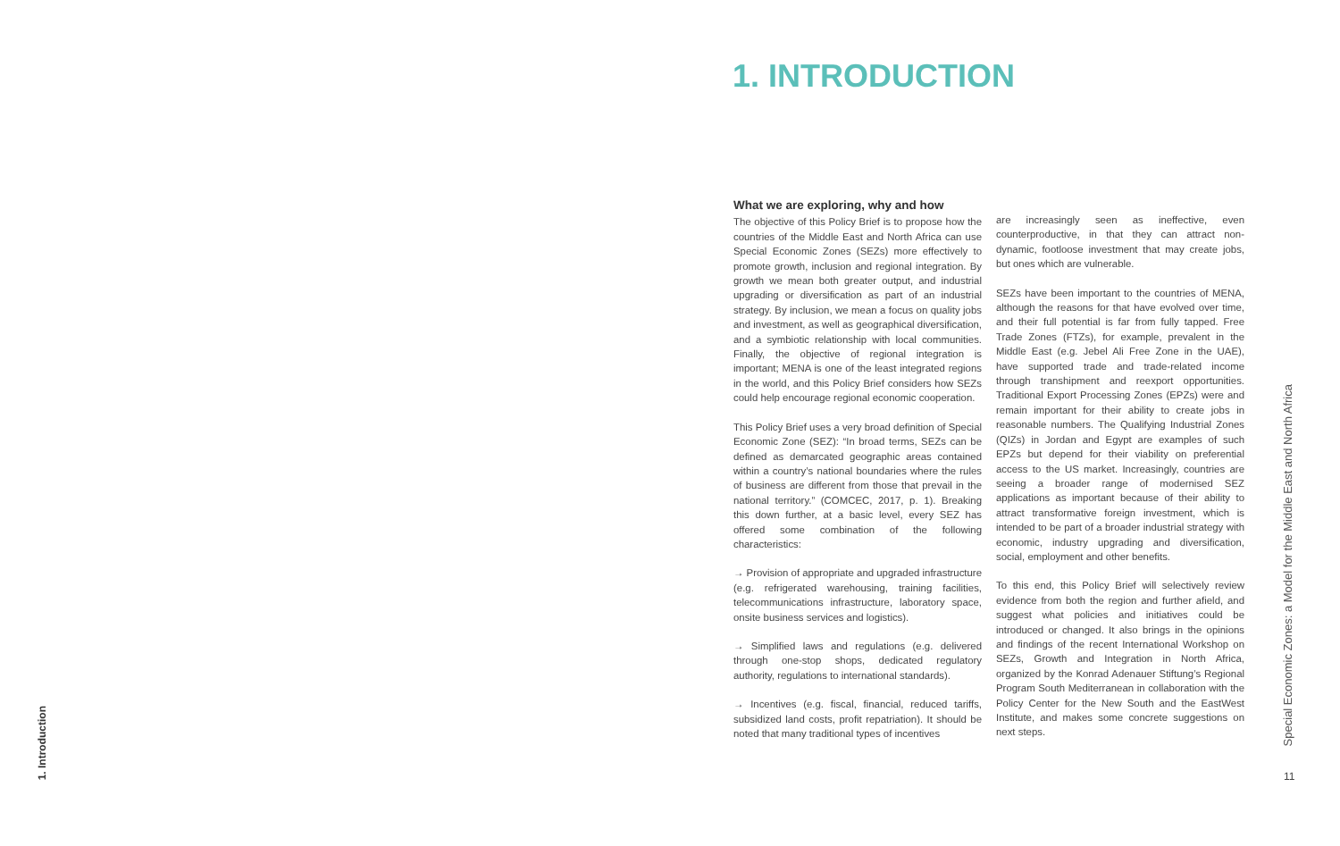1. Introduction
1. INTRODUCTION
What we are exploring, why and how
The objective of this Policy Brief is to propose how the countries of the Middle East and North Africa can use Special Economic Zones (SEZs) more effectively to promote growth, inclusion and regional integration. By growth we mean both greater output, and industrial upgrading or diversification as part of an industrial strategy. By inclusion, we mean a focus on quality jobs and investment, as well as geographical diversification, and a symbiotic relationship with local communities. Finally, the objective of regional integration is important; MENA is one of the least integrated regions in the world, and this Policy Brief considers how SEZs could help encourage regional economic cooperation.
This Policy Brief uses a very broad definition of Special Economic Zone (SEZ): “In broad terms, SEZs can be defined as demarcated geographic areas contained within a country’s national boundaries where the rules of business are different from those that prevail in the national territory.” (COMCEC, 2017, p. 1). Breaking this down further, at a basic level, every SEZ has offered some combination of the following characteristics:
→ Provision of appropriate and upgraded infrastructure (e.g. refrigerated warehousing, training facilities, telecommunications infrastructure, laboratory space, onsite business services and logistics).
→ Simplified laws and regulations (e.g. delivered through one-stop shops, dedicated regulatory authority, regulations to international standards).
→ Incentives (e.g. fiscal, financial, reduced tariffs, subsidized land costs, profit repatriation). It should be noted that many traditional types of incentives
are increasingly seen as ineffective, even counterproductive, in that they can attract non-dynamic, footloose investment that may create jobs, but ones which are vulnerable.
SEZs have been important to the countries of MENA, although the reasons for that have evolved over time, and their full potential is far from fully tapped. Free Trade Zones (FTZs), for example, prevalent in the Middle East (e.g. Jebel Ali Free Zone in the UAE), have supported trade and trade-related income through transhipment and reexport opportunities. Traditional Export Processing Zones (EPZs) were and remain important for their ability to create jobs in reasonable numbers. The Qualifying Industrial Zones (QIZs) in Jordan and Egypt are examples of such EPZs but depend for their viability on preferential access to the US market. Increasingly, countries are seeing a broader range of modernised SEZ applications as important because of their ability to attract transformative foreign investment, which is intended to be part of a broader industrial strategy with economic, industry upgrading and diversification, social, employment and other benefits.
To this end, this Policy Brief will selectively review evidence from both the region and further afield, and suggest what policies and initiatives could be introduced or changed. It also brings in the opinions and findings of the recent International Workshop on SEZs, Growth and Integration in North Africa, organized by the Konrad Adenauer Stiftung’s Regional Program South Mediterranean in collaboration with the Policy Center for the New South and the EastWest Institute, and makes some concrete suggestions on next steps.
Special Economic Zones: a Model for the Middle East and North Africa
11